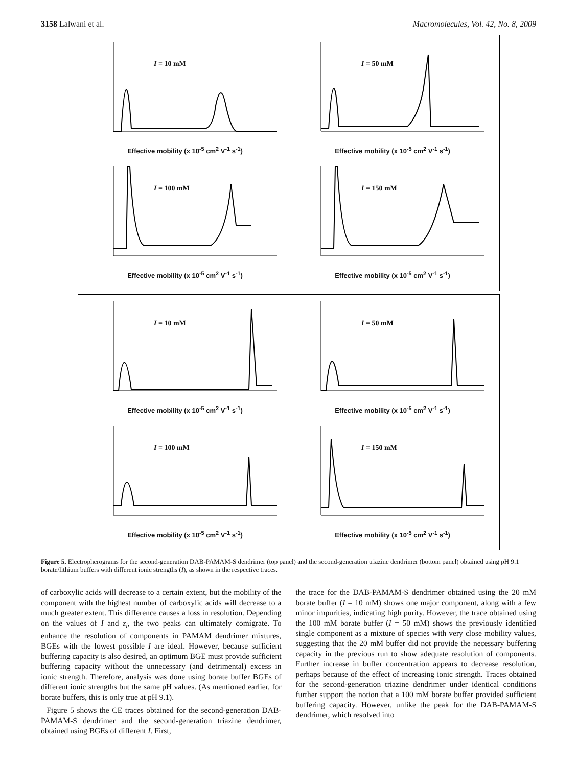3158 Lalwani et al. Macromolecules, Vol. 42, No. 8, 2009
I = 10 mM
Effective mobility (x 10<sup>-5</sup> cm<sup>2</sup> V<sup>-1</sup> s<sup>-1</sup>)
I = 50 mM
Effective mobility (x 10<sup>-5</sup> cm<sup>2</sup> V<sup>-1</sup> s<sup>-1</sup>)
I = 100 mM
Effective mobility (x 10<sup>-5</sup> cm<sup>2</sup> V<sup>-1</sup> s<sup>-1</sup>)
I = 150 mM
Effective mobility (x 10<sup>-5</sup> cm<sup>2</sup> V<sup>-1</sup> s<sup>-1</sup>)
I = 10 mM
Effective mobility (x 10<sup>-5</sup> cm<sup>2</sup> V<sup>-1</sup> s<sup>-1</sup>)
I = 50 mM
Effective mobility (x 10<sup>-5</sup> cm<sup>2</sup> V<sup>-1</sup> s<sup>-1</sup>)
I = 100 mM
Effective mobility (x 10<sup>-5</sup> cm<sup>2</sup> V<sup>-1</sup> s<sup>-1</sup>)
I = 150 mM
Effective mobility (x 10<sup>-5</sup> cm<sup>2</sup> V<sup>-1</sup> s<sup>-1</sup>)
Figure 5. Electropherograms for the second-generation DAB-PAMAM-S dendrimer (top panel) and the second-generation triazine dendrimer (bottom panel) obtained using pH 9.1 borate/lithium buffers with different ionic strengths (I), as shown in the respective traces.
of carboxylic acids will decrease to a certain extent, but the mobility of the component with the highest number of carboxylic acids will decrease to a much greater extent. This difference causes a loss in resolution. Depending on the values of I and z<sub>i</sub>, the two peaks can ultimately comigrate. To enhance the resolution of components in PAMAM dendrimer mixtures, BGEs with the lowest possible I are ideal. However, because sufficient buffering capacity is also desired, an optimum BGE must provide sufficient buffering capacity without the unnecessary (and detrimental) excess in ionic strength. Therefore, analysis was done using borate buffer BGEs of different ionic strengths but the same pH values. (As mentioned earlier, for borate buffers, this is only true at pH 9.1).
Figure 5 shows the CE traces obtained for the second-generation DAB-PAMAM-S dendrimer and the second-generation triazine dendrimer, obtained using BGEs of different I. First,
the trace for the DAB-PAMAM-S dendrimer obtained using the 20 mM borate buffer (I = 10 mM) shows one major component, along with a few minor impurities, indicating high purity. However, the trace obtained using the 100 mM borate buffer (I = 50 mM) shows the previously identified single component as a mixture of species with very close mobility values, suggesting that the 20 mM buffer did not provide the necessary buffering capacity in the previous run to show adequate resolution of components. Further increase in buffer concentration appears to decrease resolution, perhaps because of the effect of increasing ionic strength. Traces obtained for the second-generation triazine dendrimer under identical conditions further support the notion that a 100 mM borate buffer provided sufficient buffering capacity. However, unlike the peak for the DAB-PAMAM-S dendrimer, which resolved into